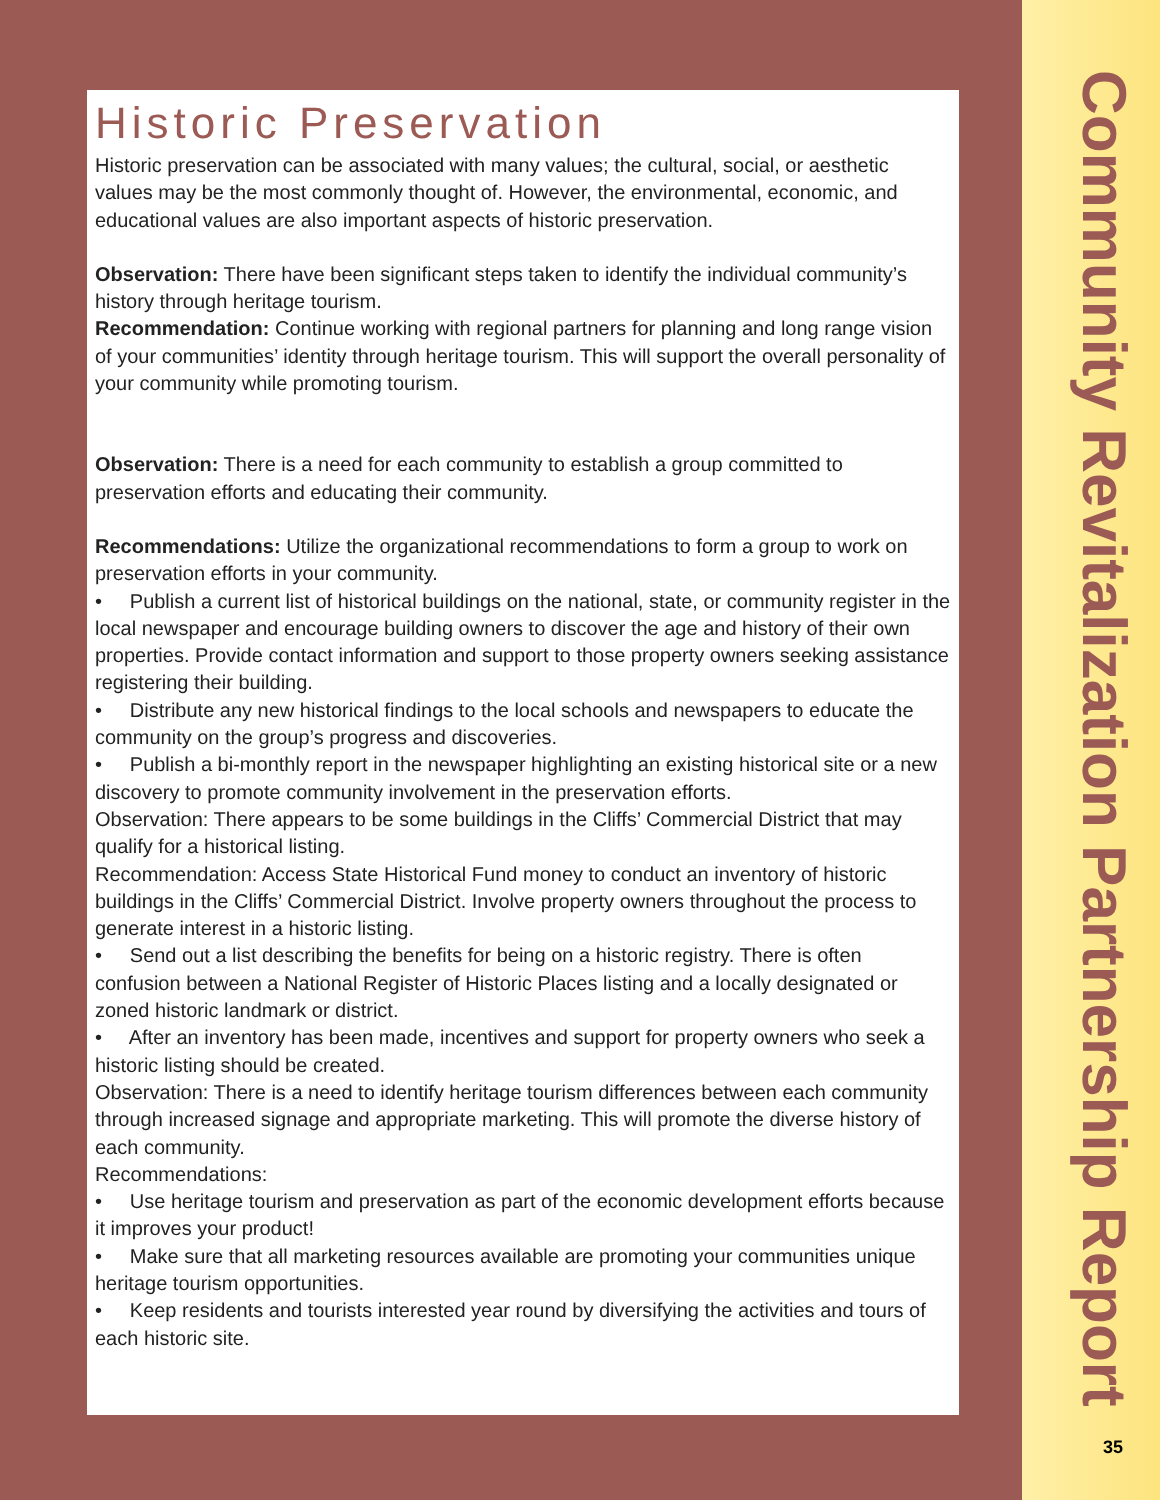Historic Preservation
Historic preservation can be associated with many values; the cultural, social, or aesthetic values may be the most commonly thought of. However, the environmental, economic, and educational values are also important aspects of historic preservation.
Observation: There have been significant steps taken to identify the individual community’s history through heritage tourism.
Recommendation: Continue working with regional partners for planning and long range vision of your communities’ identity through heritage tourism. This will support the overall personality of your community while promoting tourism.
Observation: There is a need for each community to establish a group committed to preservation efforts and educating their community.
Recommendations: Utilize the organizational recommendations to form a group to work on preservation efforts in your community.
• Publish a current list of historical buildings on the national, state, or community register in the local newspaper and encourage building owners to discover the age and history of their own properties. Provide contact information and support to those property owners seeking assistance registering their building.
• Distribute any new historical findings to the local schools and newspapers to educate the community on the group’s progress and discoveries.
• Publish a bi-monthly report in the newspaper highlighting an existing historical site or a new discovery to promote community involvement in the preservation efforts.
Observation: There appears to be some buildings in the Cliffs’ Commercial District that may qualify for a historical listing.
Recommendation: Access State Historical Fund money to conduct an inventory of historic buildings in the Cliffs’ Commercial District. Involve property owners throughout the process to generate interest in a historic listing.
• Send out a list describing the benefits for being on a historic registry. There is often confusion between a National Register of Historic Places listing and a locally designated or zoned historic landmark or district.
• After an inventory has been made, incentives and support for property owners who seek a historic listing should be created.
Observation: There is a need to identify heritage tourism differences between each community through increased signage and appropriate marketing. This will promote the diverse history of each community.
Recommendations:
• Use heritage tourism and preservation as part of the economic development efforts because it improves your product!
• Make sure that all marketing resources available are promoting your communities unique heritage tourism opportunities.
• Keep residents and tourists interested year round by diversifying the activities and tours of each historic site.
Community Revitalization Partnership Report
35